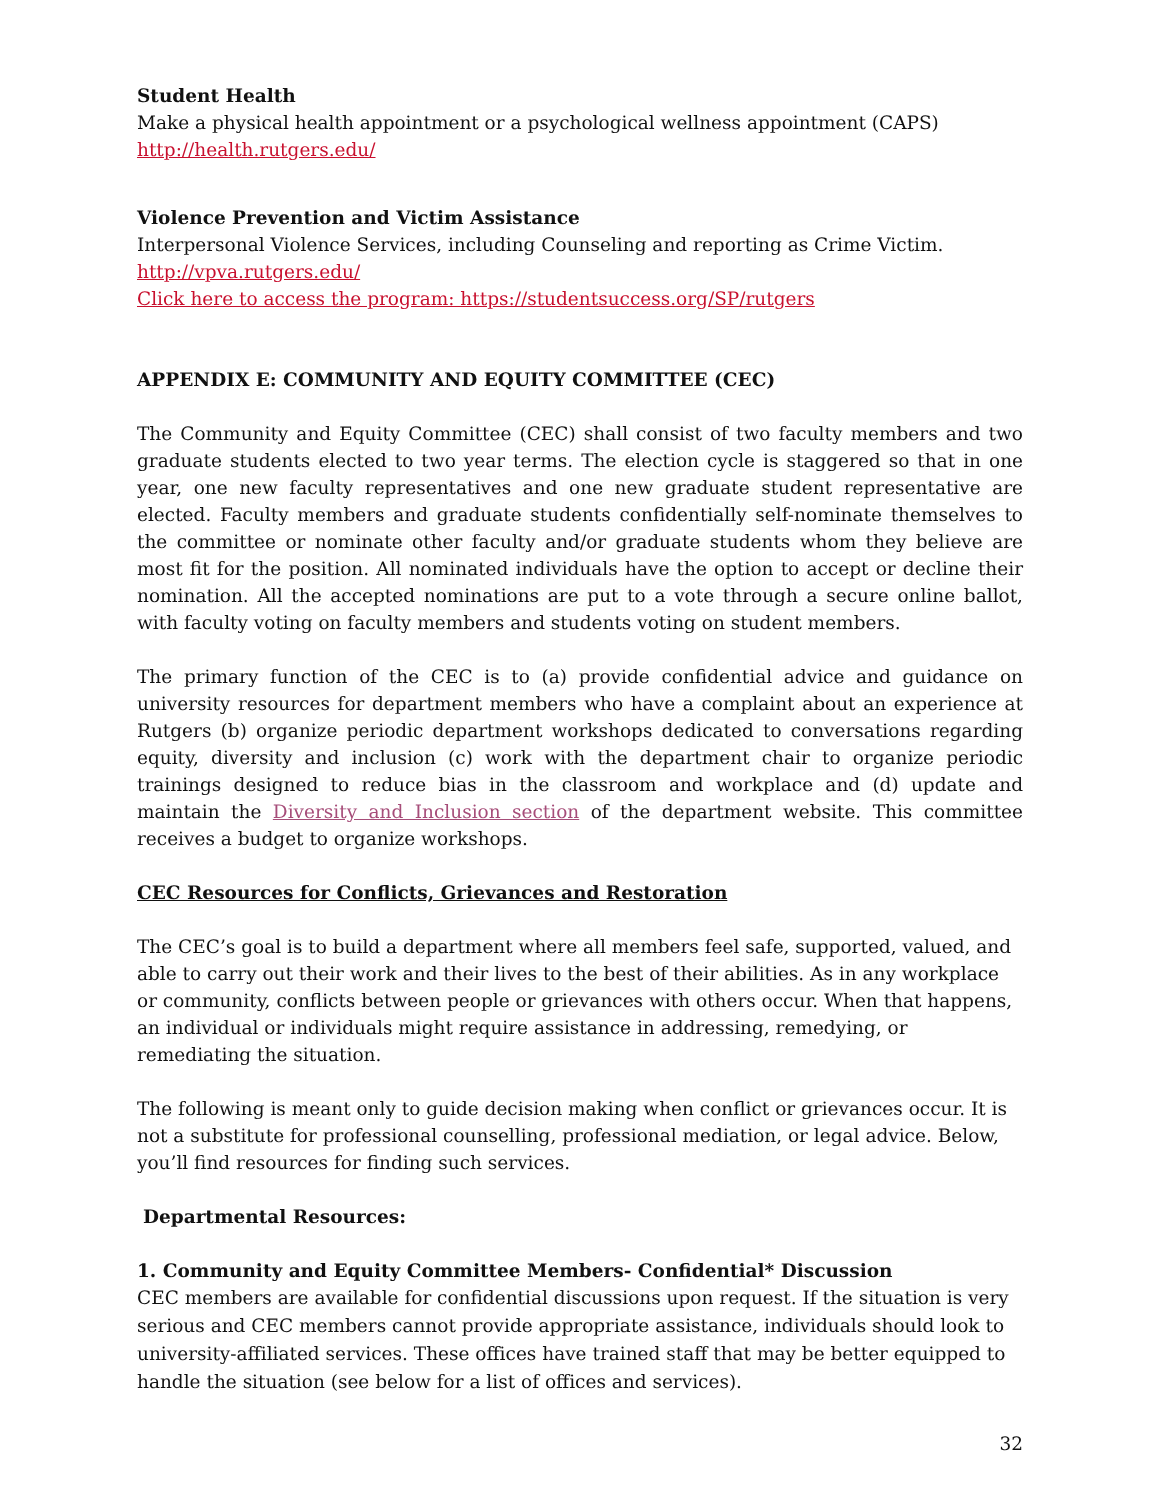Student Health
Make a physical health appointment or a psychological wellness appointment (CAPS)
http://health.rutgers.edu/
Violence Prevention and Victim Assistance
Interpersonal Violence Services, including Counseling and reporting as Crime Victim.
http://vpva.rutgers.edu/
Click here to access the program: https://studentsuccess.org/SP/rutgers
APPENDIX E: COMMUNITY AND EQUITY COMMITTEE (CEC)
The Community and Equity Committee (CEC) shall consist of two faculty members and two graduate students elected to two year terms. The election cycle is staggered so that in one year, one new faculty representatives and one new graduate student representative are elected. Faculty members and graduate students confidentially self-nominate themselves to the committee or nominate other faculty and/or graduate students whom they believe are most fit for the position. All nominated individuals have the option to accept or decline their nomination. All the accepted nominations are put to a vote through a secure online ballot, with faculty voting on faculty members and students voting on student members.
The primary function of the CEC is to (a) provide confidential advice and guidance on university resources for department members who have a complaint about an experience at Rutgers (b) organize periodic department workshops dedicated to conversations regarding equity, diversity and inclusion (c) work with the department chair to organize periodic trainings designed to reduce bias in the classroom and workplace and (d) update and maintain the Diversity and Inclusion section of the department website. This committee receives a budget to organize workshops.
CEC Resources for Conflicts, Grievances and Restoration
The CEC’s goal is to build a department where all members feel safe, supported, valued, and able to carry out their work and their lives to the best of their abilities. As in any workplace or community, conflicts between people or grievances with others occur. When that happens, an individual or individuals might require assistance in addressing, remedying, or remediating the situation.
The following is meant only to guide decision making when conflict or grievances occur. It is not a substitute for professional counselling, professional mediation, or legal advice. Below, you’ll find resources for finding such services.
Departmental Resources:
1. Community and Equity Committee Members- Confidential* Discussion
CEC members are available for confidential discussions upon request. If the situation is very serious and CEC members cannot provide appropriate assistance, individuals should look to university-affiliated services. These offices have trained staff that may be better equipped to handle the situation (see below for a list of offices and services).
32